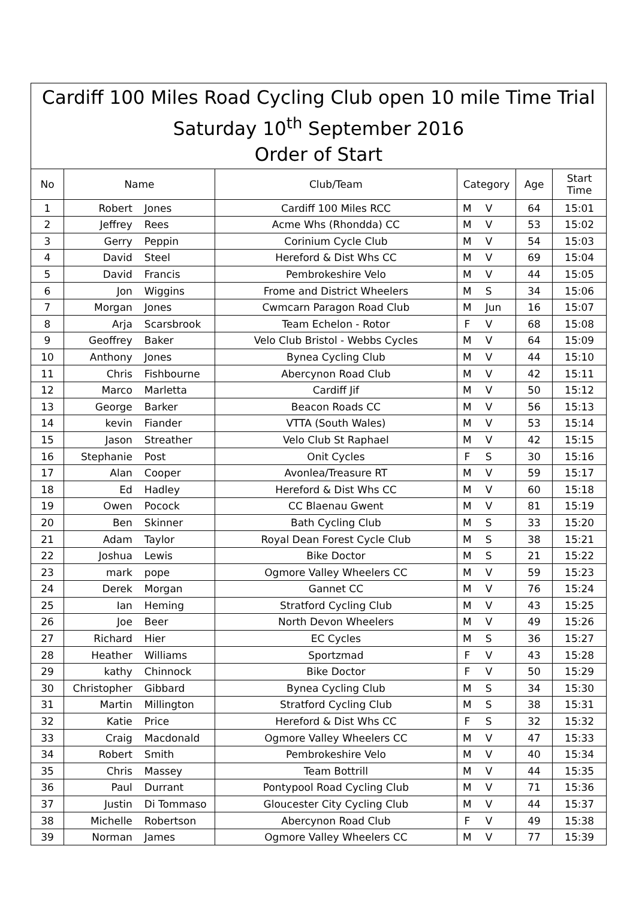| Cardiff 100 Miles Road Cycling Club open 10 mile Time Trial Saturday 10<sup>th</sup> September 2016 Order of Start | | | | | | | |
| No | Name | | Club/Team | Category | | Age | Start Time |
| 1 | Robert | Jones | Cardiff 100 Miles RCC | M | V | 64 | 15:01 |
| 2 | Jeffrey | Rees | Acme Whs (Rhondda) CC | M | V | 53 | 15:02 |
| 3 | Gerry | Peppin | Corinium Cycle Club | M | V | 54 | 15:03 |
| 4 | David | Steel | Hereford & Dist Whs CC | M | V | 69 | 15:04 |
| 5 | David | Francis | Pembrokeshire Velo | M | V | 44 | 15:05 |
| 6 | Jon | Wiggins | Frome and District Wheelers | M | S | 34 | 15:06 |
| 7 | Morgan | Jones | Cwmcarn Paragon Road Club | M | Jun | 16 | 15:07 |
| 8 | Arja | Scarsbrook | Team Echelon - Rotor | F | V | 68 | 15:08 |
| 9 | Geoffrey | Baker | Velo Club Bristol - Webbs Cycles | M | V | 64 | 15:09 |
| 10 | Anthony | Jones | Bynea Cycling Club | M | V | 44 | 15:10 |
| 11 | Chris | Fishbourne | Abercynon Road Club | M | V | 42 | 15:11 |
| 12 | Marco | Marletta | Cardiff Jif | M | V | 50 | 15:12 |
| 13 | George | Barker | Beacon Roads CC | M | V | 56 | 15:13 |
| 14 | kevin | Fiander | VTTA (South Wales) | M | V | 53 | 15:14 |
| 15 | Jason | Streather | Velo Club St Raphael | M | V | 42 | 15:15 |
| 16 | Stephanie | Post | Onit Cycles | F | S | 30 | 15:16 |
| 17 | Alan | Cooper | Avonlea/Treasure RT | M | V | 59 | 15:17 |
| 18 | Ed | Hadley | Hereford & Dist Whs CC | M | V | 60 | 15:18 |
| 19 | Owen | Pocock | CC Blaenau Gwent | M | V | 81 | 15:19 |
| 20 | Ben | Skinner | Bath Cycling Club | M | S | 33 | 15:20 |
| 21 | Adam | Taylor | Royal Dean Forest Cycle Club | M | S | 38 | 15:21 |
| 22 | Joshua | Lewis | Bike Doctor | M | S | 21 | 15:22 |
| 23 | mark | pope | Ogmore Valley Wheelers CC | M | V | 59 | 15:23 |
| 24 | Derek | Morgan | Gannet CC | M | V | 76 | 15:24 |
| 25 | Ian | Heming | Stratford Cycling Club | M | V | 43 | 15:25 |
| 26 | Joe | Beer | North Devon Wheelers | M | V | 49 | 15:26 |
| 27 | Richard | Hier | EC Cycles | M | S | 36 | 15:27 |
| 28 | Heather | Williams | Sportzmad | F | V | 43 | 15:28 |
| 29 | kathy | Chinnock | Bike Doctor | F | V | 50 | 15:29 |
| 30 | Christopher | Gibbard | Bynea Cycling Club | M | S | 34 | 15:30 |
| 31 | Martin | Millington | Stratford Cycling Club | M | S | 38 | 15:31 |
| 32 | Katie | Price | Hereford & Dist Whs CC | F | S | 32 | 15:32 |
| 33 | Craig | Macdonald | Ogmore Valley Wheelers CC | M | V | 47 | 15:33 |
| 34 | Robert | Smith | Pembrokeshire Velo | M | V | 40 | 15:34 |
| 35 | Chris | Massey | Team Bottrill | M | V | 44 | 15:35 |
| 36 | Paul | Durrant | Pontypool Road Cycling Club | M | V | 71 | 15:36 |
| 37 | Justin | Di Tommaso | Gloucester City Cycling Club | M | V | 44 | 15:37 |
| 38 | Michelle | Robertson | Abercynon Road Club | F | V | 49 | 15:38 |
| 39 | Norman | James | Ogmore Valley Wheelers CC | M | V | 77 | 15:39 |